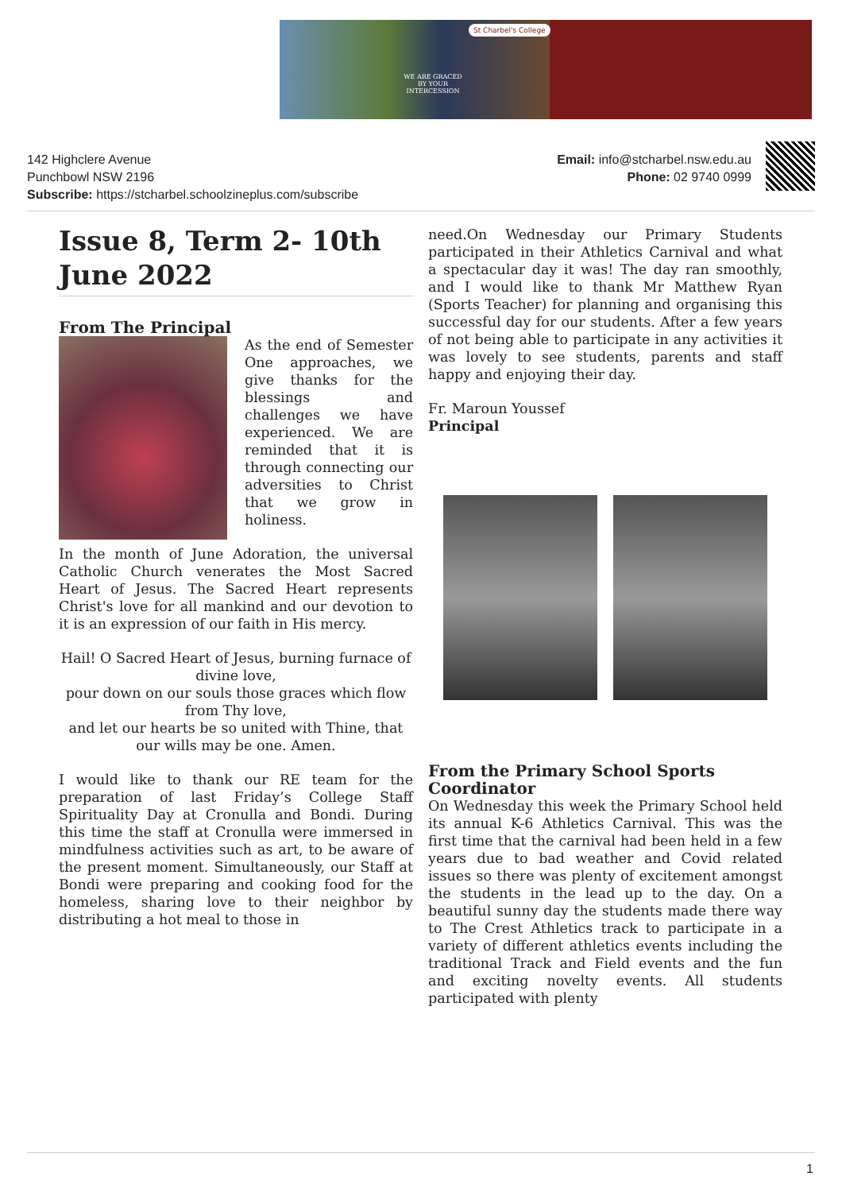St Charbel's College
WE ARE GRACED BY YOUR INTERCESSION
142 Highclere Avenue
Punchbowl NSW 2196
Subscribe: https://stcharbel.schoolzineplus.com/subscribe
Email: info@stcharbel.nsw.edu.au
Phone: 02 9740 0999
Issue 8, Term 2- 10th June 2022
From The Principal
As the end of Semester One approaches, we give thanks for the blessings and challenges we have experienced. We are reminded that it is through connecting our adversities to Christ that we grow in holiness.
In the month of June Adoration, the universal Catholic Church venerates the Most Sacred Heart of Jesus. The Sacred Heart represents Christ's love for all mankind and our devotion to it is an expression of our faith in His mercy.
Hail! O Sacred Heart of Jesus, burning furnace of divine love,
pour down on our souls those graces which flow from Thy love,
and let our hearts be so united with Thine, that our wills may be one. Amen.
I would like to thank our RE team for the preparation of last Friday’s College Staff Spirituality Day at Cronulla and Bondi. During this time the staff at Cronulla were immersed in mindfulness activities such as art, to be aware of the present moment. Simultaneously, our Staff at Bondi were preparing and cooking food for the homeless, sharing love to their neighbor by distributing a hot meal to those in
need.On Wednesday our Primary Students participated in their Athletics Carnival and what a spectacular day it was! The day ran smoothly, and I would like to thank Mr Matthew Ryan (Sports Teacher) for planning and organising this successful day for our students. After a few years of not being able to participate in any activities it was lovely to see students, parents and staff happy and enjoying their day.
Fr. Maroun Youssef
Principal
From the Primary School Sports Coordinator
On Wednesday this week the Primary School held its annual K-6 Athletics Carnival. This was the first time that the carnival had been held in a few years due to bad weather and Covid related issues so there was plenty of excitement amongst the students in the lead up to the day. On a beautiful sunny day the students made there way to The Crest Athletics track to participate in a variety of different athletics events including the traditional Track and Field events and the fun and exciting novelty events. All students participated with plenty
1